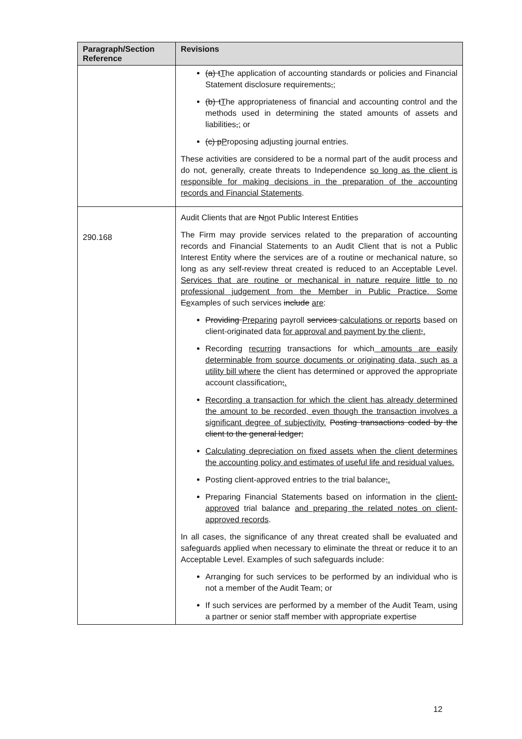| Paragraph/Section Reference | Revisions |
| --- | --- |
| | (a) t T he application of accounting standards or policies and Financial Statement disclosure requirements , ; (b) t T he appropriateness of financial and accounting control and the methods used in determining the stated amounts of assets and liabilities , ; or (c) p P roposing adjusting journal entries. These activities are considered to be a normal part of the audit process and do not, generally, create threats to Independence so long as the client is responsible for making decisions in the preparation of the accounting records and Financial Statements . |
| 290.168 | Audit Clients that are N n ot Public Interest Entities The Firm may provide services related to the preparation of accounting records and Financial Statements to an Audit Client that is not a Public Interest Entity where the services are of a routine or mechanical nature, so long as any self-review threat created is reduced to an Acceptable Level. Services that are routine or mechanical in nature require little to no professional judgement from the Member in Public Practice. Some E e xamples of such services include are : Providing Preparing payroll services calculations or reports based on client-originated data for approval and payment by the client ; . Recording recurring transactions for which amounts are easily determinable from source documents or originating data, such as a utility bill where the client has determined or approved the appropriate account classification ; . Recording a transaction for which the client has already determined the amount to be recorded, even though the transaction involves a significant degree of subjectivity. Posting transactions coded by the client to the general ledger; Calculating depreciation on fixed assets when the client determines the accounting policy and estimates of useful life and residual values. Posting client-approved entries to the trial balance ; . Preparing Financial Statements based on information in the client-approved trial balance and preparing the related notes on client-approved records . In all cases, the significance of any threat created shall be evaluated and safeguards applied when necessary to eliminate the threat or reduce it to an Acceptable Level. Examples of such safeguards include: Arranging for such services to be performed by an individual who is not a member of the Audit Team; or If such services are performed by a member of the Audit Team, using a partner or senior staff member with appropriate expertise |
12